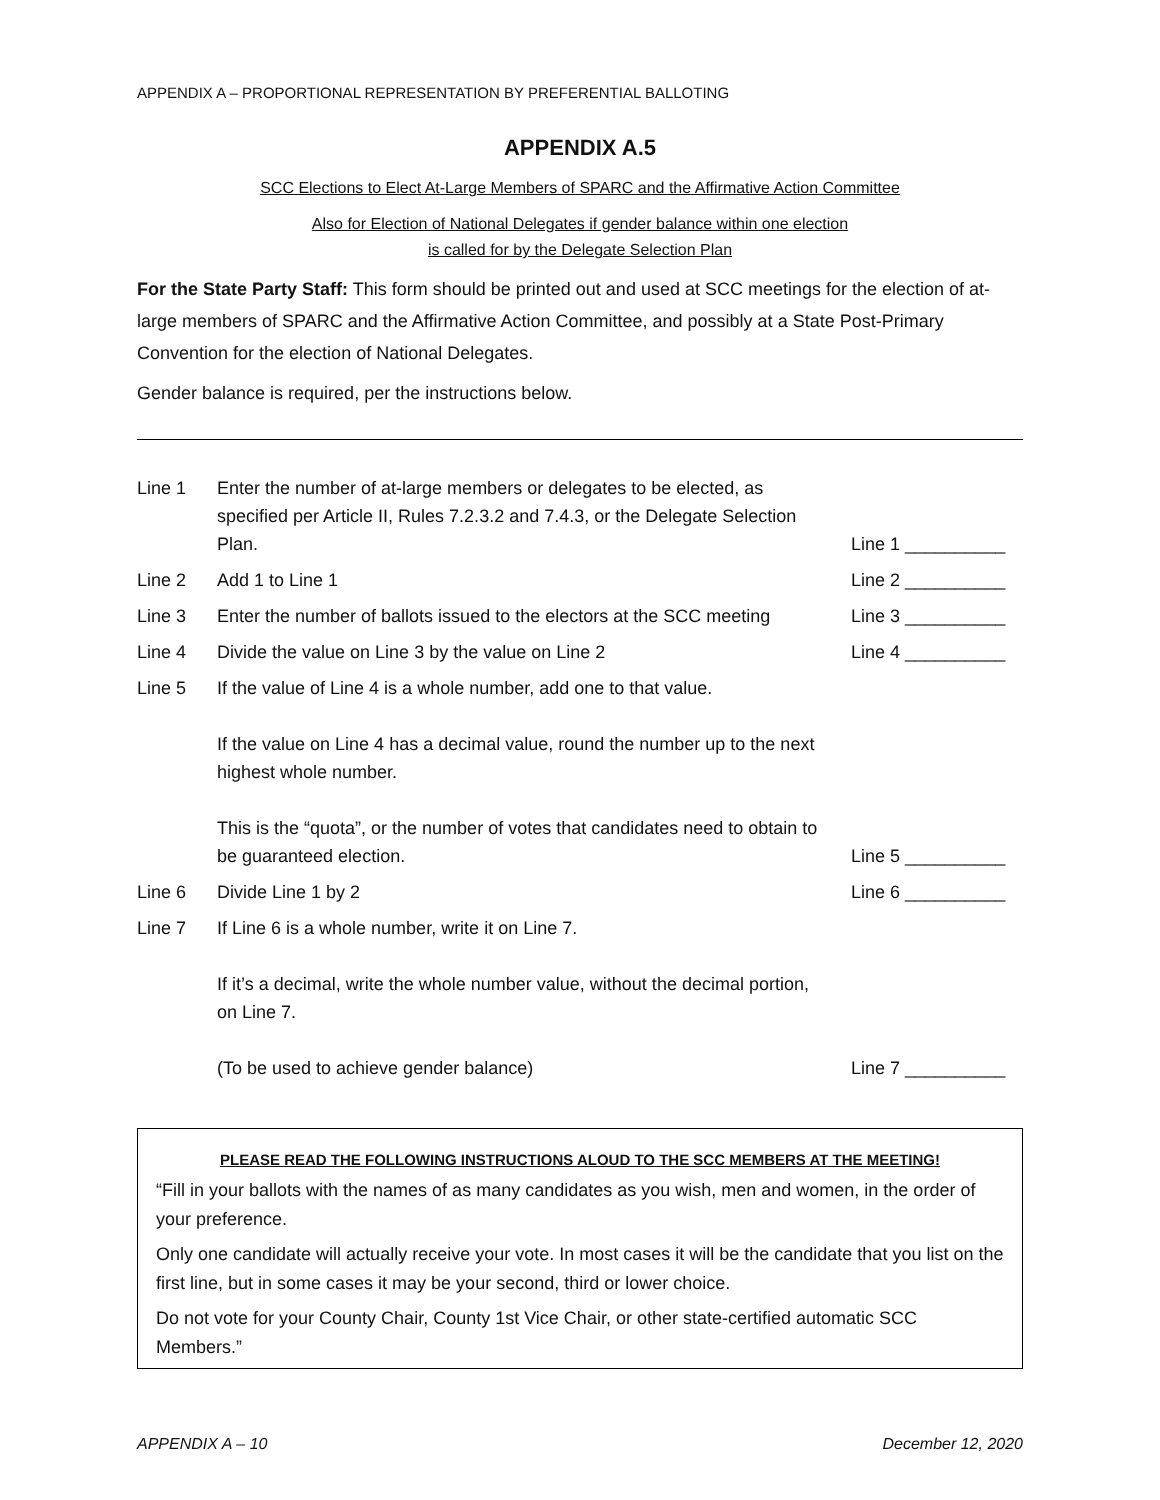APPENDIX A – PROPORTIONAL REPRESENTATION BY PREFERENTIAL BALLOTING
APPENDIX A.5
SCC Elections to Elect At-Large Members of SPARC and the Affirmative Action Committee
Also for Election of National Delegates if gender balance within one election
is called for by the Delegate Selection Plan
For the State Party Staff: This form should be printed out and used at SCC meetings for the election of at-large members of SPARC and the Affirmative Action Committee, and possibly at a State Post-Primary Convention for the election of National Delegates.
Gender balance is required, per the instructions below.
Line 1 Enter the number of at-large members or delegates to be elected, as specified per Article II, Rules 7.2.3.2 and 7.4.3, or the Delegate Selection Plan.
Line 1 __________
Line 2 Add 1 to Line 1 Line 2 __________
Line 3 Enter the number of ballots issued to the electors at the SCC meeting
Line 3 __________
Line 4 Divide the value on Line 3 by the value on Line 2
Line 4 __________
Line 5 If the value of Line 4 is a whole number, add one to that value.
If the value on Line 4 has a decimal value, round the number up to the next highest whole number.
This is the “quota”, or the number of votes that candidates need to obtain to be guaranteed election.
Line 5 __________
Line 6 Divide Line 1 by 2 Line 6 __________
Line 7 If Line 6 is a whole number, write it on Line 7.
If it’s a decimal, write the whole number value, without the decimal portion, on Line 7.
(To be used to achieve gender balance)
Line 7 __________
PLEASE READ THE FOLLOWING INSTRUCTIONS ALOUD TO THE SCC MEMBERS AT THE MEETING!
“Fill in your ballots with the names of as many candidates as you wish, men and women, in the order of your preference.
Only one candidate will actually receive your vote. In most cases it will be the candidate that you list on the first line, but in some cases it may be your second, third or lower choice.
Do not vote for your County Chair, County 1st Vice Chair, or other state-certified automatic SCC Members.”
APPENDIX A – 10 December 12, 2020